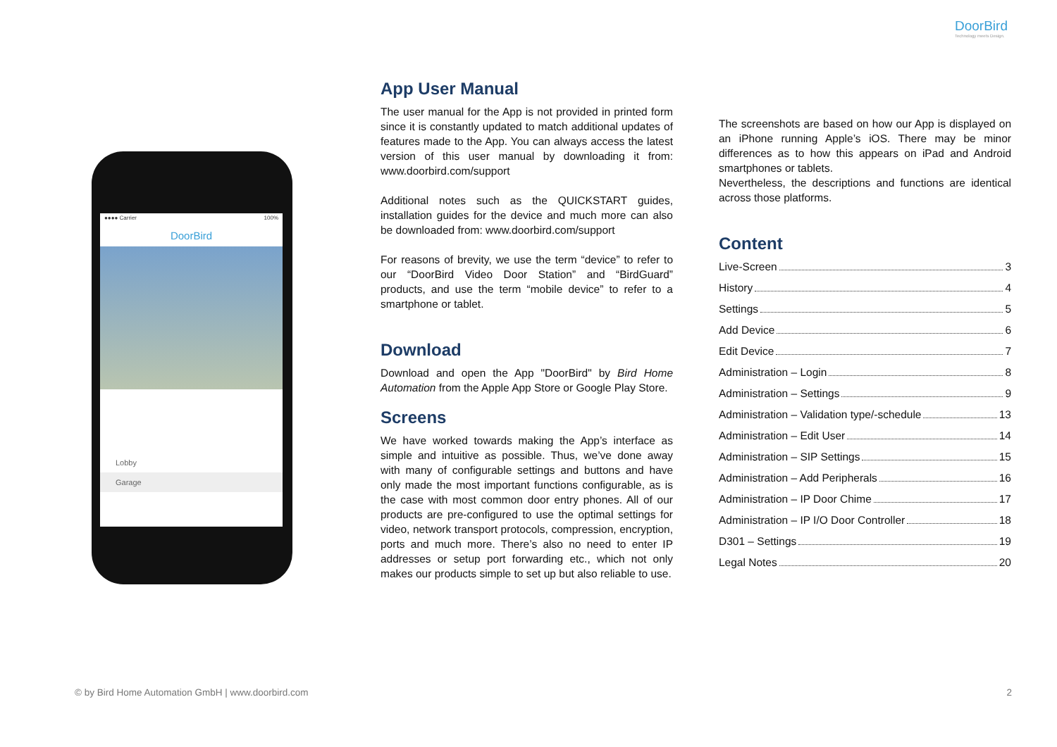DoorBird
Technology meets Design.
●●●● Carrier 100%
DoorBird
Lobby
Garage
App User Manual
The user manual for the App is not provided in printed form since it is constantly updated to match additional updates of features made to the App. You can always access the latest version of this user manual by downloading it from: www.doorbird.com/support
Additional notes such as the QUICKSTART guides, installation guides for the device and much more can also be downloaded from: www.doorbird.com/support
For reasons of brevity, we use the term “device” to refer to our “DoorBird Video Door Station” and “BirdGuard” products, and use the term “mobile device” to refer to a smartphone or tablet.
Download
Download and open the App "DoorBird" by Bird Home Automation from the Apple App Store or Google Play Store.
Screens
We have worked towards making the App’s interface as simple and intuitive as possible. Thus, we’ve done away with many of configurable settings and buttons and have only made the most important functions configurable, as is the case with most common door entry phones. All of our products are pre-configured to use the optimal settings for video, network transport protocols, compression, encryption, ports and much more. There’s also no need to enter IP addresses or setup port forwarding etc., which not only makes our products simple to set up but also reliable to use.
The screenshots are based on how our App is displayed on an iPhone running Apple’s iOS. There may be minor differences as to how this appears on iPad and Android smartphones or tablets.
Nevertheless, the descriptions and functions are identical across those platforms.
Content
Live-Screen 3
History 4
Settings 5
Add Device 6
Edit Device 7
Administration – Login 8
Administration – Settings 9
Administration – Validation type/-schedule 13
Administration – Edit User 14
Administration – SIP Settings 15
Administration – Add Peripherals 16
Administration – IP Door Chime 17
Administration – IP I/O Door Controller 18
D301 – Settings 19
Legal Notes 20
© by Bird Home Automation GmbH | www.doorbird.com
2